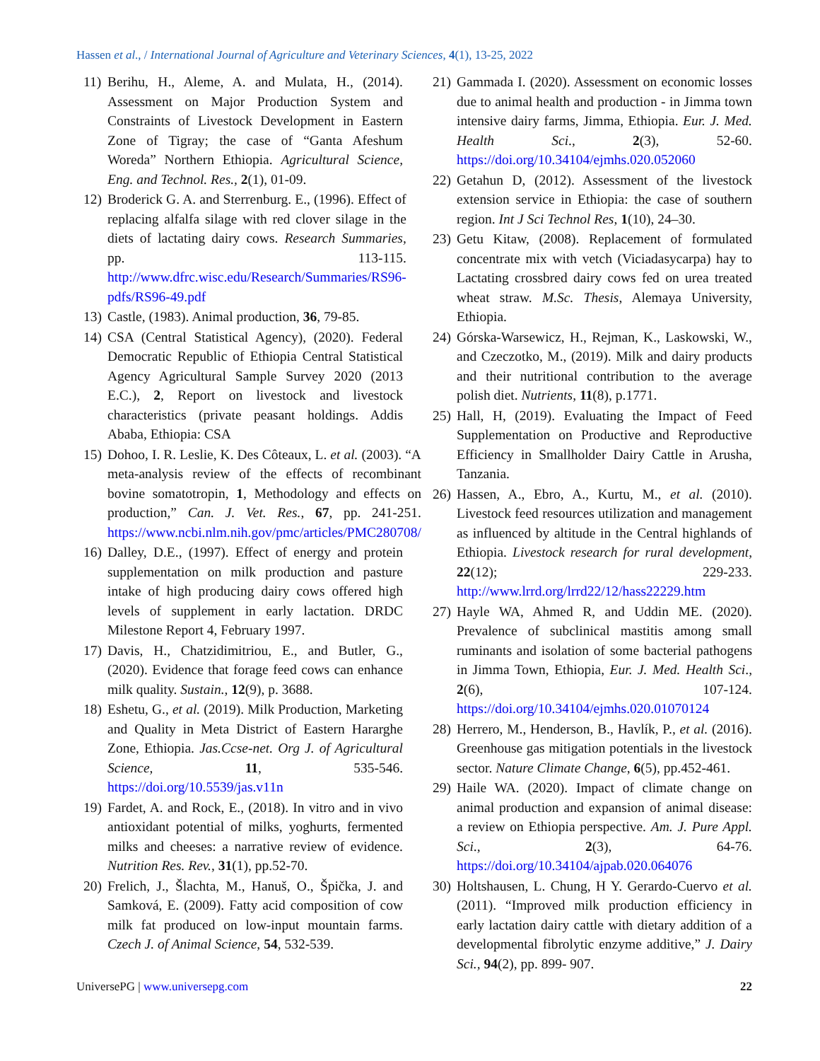Hassen et al., / International Journal of Agriculture and Veterinary Sciences, 4(1), 13-25, 2022
11) Berihu, H., Aleme, A. and Mulata, H., (2014). Assessment on Major Production System and Constraints of Livestock Development in Eastern Zone of Tigray; the case of “Ganta Afeshum Woreda” Northern Ethiopia. Agricultural Science, Eng. and Technol. Res., 2(1), 01-09.
12) Broderick G. A. and Sterrenburg. E., (1996). Effect of replacing alfalfa silage with red clover silage in the diets of lactating dairy cows. Research Summaries, pp. 113-115. http://www.dfrc.wisc.edu/Research/Summaries/RS96-pdfs/RS96-49.pdf
13) Castle, (1983). Animal production, 36, 79-85.
14) CSA (Central Statistical Agency), (2020). Federal Democratic Republic of Ethiopia Central Statistical Agency Agricultural Sample Survey 2020 (2013 E.C.), 2, Report on livestock and livestock characteristics (private peasant holdings. Addis Ababa, Ethiopia: CSA
15) Dohoo, I. R. Leslie, K. Des Côteaux, L. et al. (2003). “A meta-analysis review of the effects of recombinant bovine somatotropin, 1, Methodology and effects on production,” Can. J. Vet. Res., 67, pp. 241-251. https://www.ncbi.nlm.nih.gov/pmc/articles/PMC280708/
16) Dalley, D.E., (1997). Effect of energy and protein supplementation on milk production and pasture intake of high producing dairy cows offered high levels of supplement in early lactation. DRDC Milestone Report 4, February 1997.
17) Davis, H., Chatzidimitriou, E., and Butler, G., (2020). Evidence that forage feed cows can enhance milk quality. Sustain., 12(9), p. 3688.
18) Eshetu, G., et al. (2019). Milk Production, Marketing and Quality in Meta District of Eastern Hararghe Zone, Ethiopia. Jas.Ccse-net. Org J. of Agricultural Science, 11, 535-546. https://doi.org/10.5539/jas.v11n
19) Fardet, A. and Rock, E., (2018). In vitro and in vivo antioxidant potential of milks, yoghurts, fermented milks and cheeses: a narrative review of evidence. Nutrition Res. Rev., 31(1), pp.52-70.
20) Frelich, J., Šlachta, M., Hanuš, O., Špička, J. and Samková, E. (2009). Fatty acid composition of cow milk fat produced on low-input mountain farms. Czech J. of Animal Science, 54, 532-539.
21) Gammada I. (2020). Assessment on economic losses due to animal health and production - in Jimma town intensive dairy farms, Jimma, Ethiopia. Eur. J. Med. Health Sci., 2(3), 52-60. https://doi.org/10.34104/ejmhs.020.052060
22) Getahun D, (2012). Assessment of the livestock extension service in Ethiopia: the case of southern region. Int J Sci Technol Res, 1(10), 24–30.
23) Getu Kitaw, (2008). Replacement of formulated concentrate mix with vetch (Viciadasycarpa) hay to Lactating crossbred dairy cows fed on urea treated wheat straw. M.Sc. Thesis, Alemaya University, Ethiopia.
24) Górska-Warsewicz, H., Rejman, K., Laskowski, W., and Czeczotko, M., (2019). Milk and dairy products and their nutritional contribution to the average polish diet. Nutrients, 11(8), p.1771.
25) Hall, H, (2019). Evaluating the Impact of Feed Supplementation on Productive and Reproductive Efficiency in Smallholder Dairy Cattle in Arusha, Tanzania.
26) Hassen, A., Ebro, A., Kurtu, M., et al. (2010). Livestock feed resources utilization and management as influenced by altitude in the Central highlands of Ethiopia. Livestock research for rural development, 22(12); 229-233. http://www.lrrd.org/lrrd22/12/hass22229.htm
27) Hayle WA, Ahmed R, and Uddin ME. (2020). Prevalence of subclinical mastitis among small ruminants and isolation of some bacterial pathogens in Jimma Town, Ethiopia, Eur. J. Med. Health Sci., 2(6), 107-124. https://doi.org/10.34104/ejmhs.020.01070124
28) Herrero, M., Henderson, B., Havlík, P., et al. (2016). Greenhouse gas mitigation potentials in the livestock sector. Nature Climate Change, 6(5), pp.452-461.
29) Haile WA. (2020). Impact of climate change on animal production and expansion of animal disease: a review on Ethiopia perspective. Am. J. Pure Appl. Sci., 2(3), 64-76. https://doi.org/10.34104/ajpab.020.064076
30) Holtshausen, L. Chung, H Y. Gerardo-Cuervo et al. (2011). “Improved milk production efficiency in early lactation dairy cattle with dietary addition of a developmental fibrolytic enzyme additive,” J. Dairy Sci., 94(2), pp. 899- 907.
UniversePG | www.universepg.com 22